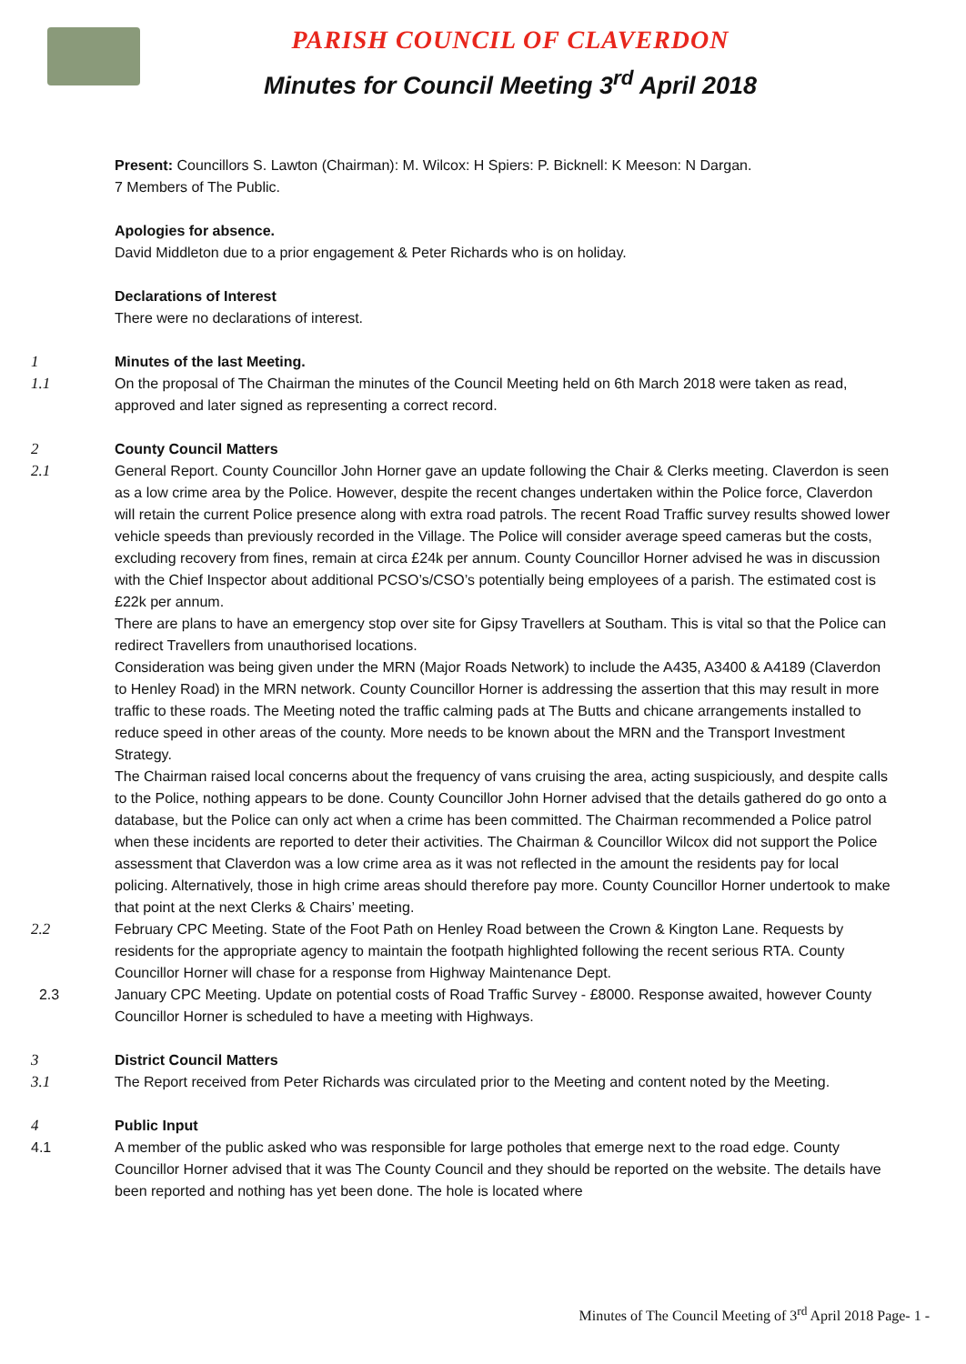PARISH COUNCIL OF CLAVERDON
Minutes for Council Meeting 3<sup>rd</sup> April 2018
Present: Councillors S. Lawton (Chairman): M. Wilcox: H Spiers: P. Bicknell: K Meeson: N Dargan.
7 Members of The Public.
Apologies for absence.
David Middleton due to a prior engagement & Peter Richards who is on holiday.
Declarations of Interest
There were no declarations of interest.
1 Minutes of the last Meeting.
1.1 On the proposal of The Chairman the minutes of the Council Meeting held on 6th March 2018 were taken as read, approved and later signed as representing a correct record.
2 County Council Matters
2.1 General Report. County Councillor John Horner gave an update following the Chair & Clerks meeting. Claverdon is seen as a low crime area by the Police. However, despite the recent changes undertaken within the Police force, Claverdon will retain the current Police presence along with extra road patrols. The recent Road Traffic survey results showed lower vehicle speeds than previously recorded in the Village. The Police will consider average speed cameras but the costs, excluding recovery from fines, remain at circa £24k per annum. County Councillor Horner advised he was in discussion with the Chief Inspector about additional PCSO’s/CSO’s potentially being employees of a parish. The estimated cost is £22k per annum.
There are plans to have an emergency stop over site for Gipsy Travellers at Southam. This is vital so that the Police can redirect Travellers from unauthorised locations.
Consideration was being given under the MRN (Major Roads Network) to include the A435, A3400 & A4189 (Claverdon to Henley Road) in the MRN network. County Councillor Horner is addressing the assertion that this may result in more traffic to these roads. The Meeting noted the traffic calming pads at The Butts and chicane arrangements installed to reduce speed in other areas of the county. More needs to be known about the MRN and the Transport Investment Strategy.
The Chairman raised local concerns about the frequency of vans cruising the area, acting suspiciously, and despite calls to the Police, nothing appears to be done. County Councillor John Horner advised that the details gathered do go onto a database, but the Police can only act when a crime has been committed. The Chairman recommended a Police patrol when these incidents are reported to deter their activities. The Chairman & Councillor Wilcox did not support the Police assessment that Claverdon was a low crime area as it was not reflected in the amount the residents pay for local policing. Alternatively, those in high crime areas should therefore pay more. County Councillor Horner undertook to make that point at the next Clerks & Chairs’ meeting.
2.2 February CPC Meeting. State of the Foot Path on Henley Road between the Crown & Kington Lane. Requests by residents for the appropriate agency to maintain the footpath highlighted following the recent serious RTA. County Councillor Horner will chase for a response from Highway Maintenance Dept.
2.3 January CPC Meeting. Update on potential costs of Road Traffic Survey - £8000. Response awaited, however County Councillor Horner is scheduled to have a meeting with Highways.
3 District Council Matters
3.1 The Report received from Peter Richards was circulated prior to the Meeting and content noted by the Meeting.
4 Public Input
4.1 A member of the public asked who was responsible for large potholes that emerge next to the road edge. County Councillor Horner advised that it was The County Council and they should be reported on the website. The details have been reported and nothing has yet been done. The hole is located where
Minutes of The Council Meeting of 3<sup>rd</sup> April 2018 Page- 1 -